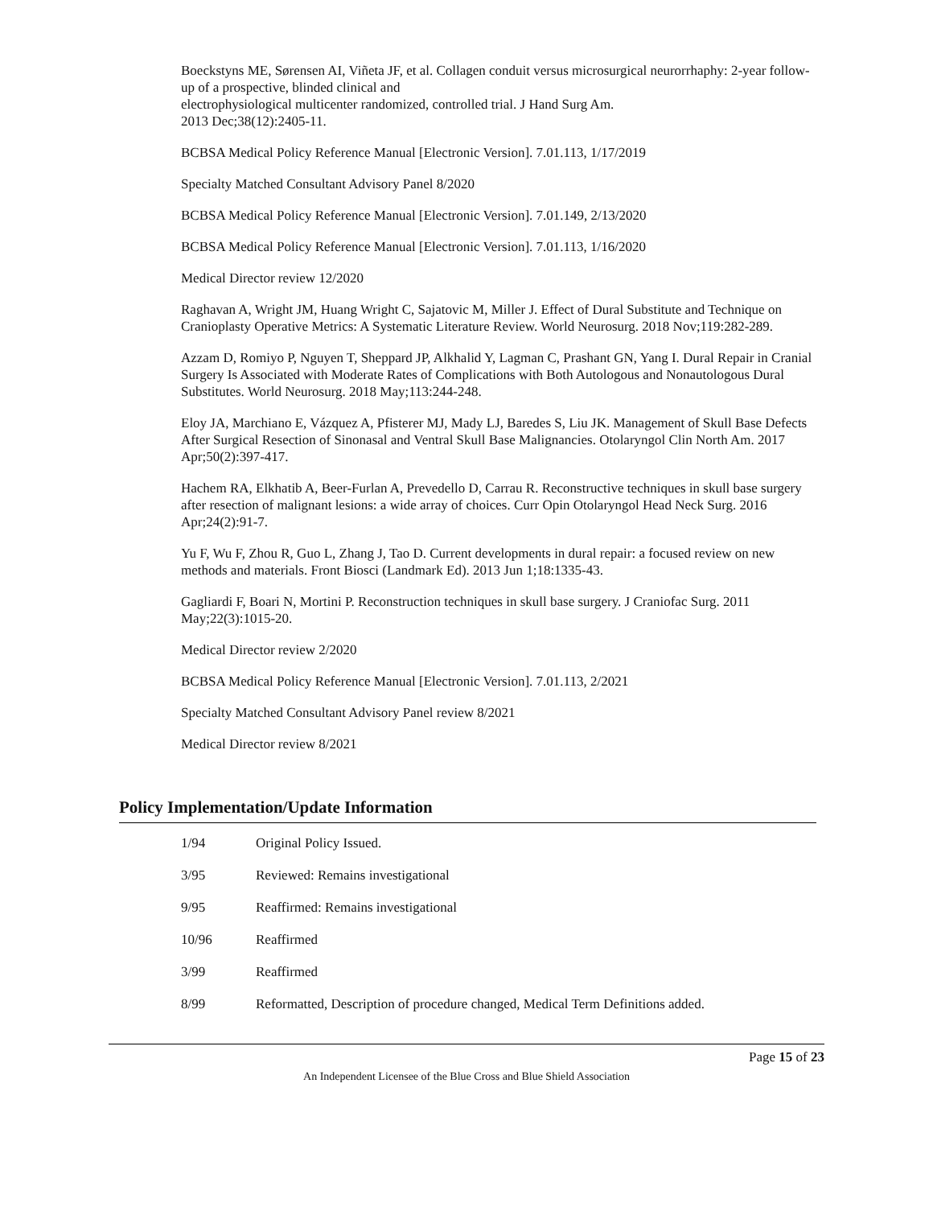Boeckstyns ME, Sørensen AI, Viñeta JF, et al. Collagen conduit versus microsurgical neurorrhaphy: 2-year follow-up of a prospective, blinded clinical and
electrophysiological multicenter randomized, controlled trial. J Hand Surg Am.
2013 Dec;38(12):2405-11.
BCBSA Medical Policy Reference Manual [Electronic Version]. 7.01.113, 1/17/2019
Specialty Matched Consultant Advisory Panel 8/2020
BCBSA Medical Policy Reference Manual [Electronic Version]. 7.01.149, 2/13/2020
BCBSA Medical Policy Reference Manual [Electronic Version]. 7.01.113, 1/16/2020
Medical Director review 12/2020
Raghavan A, Wright JM, Huang Wright C, Sajatovic M, Miller J. Effect of Dural Substitute and Technique on Cranioplasty Operative Metrics: A Systematic Literature Review. World Neurosurg. 2018 Nov;119:282-289.
Azzam D, Romiyo P, Nguyen T, Sheppard JP, Alkhalid Y, Lagman C, Prashant GN, Yang I. Dural Repair in Cranial Surgery Is Associated with Moderate Rates of Complications with Both Autologous and Nonautologous Dural Substitutes. World Neurosurg. 2018 May;113:244-248.
Eloy JA, Marchiano E, Vázquez A, Pfisterer MJ, Mady LJ, Baredes S, Liu JK. Management of Skull Base Defects After Surgical Resection of Sinonasal and Ventral Skull Base Malignancies. Otolaryngol Clin North Am. 2017 Apr;50(2):397-417.
Hachem RA, Elkhatib A, Beer-Furlan A, Prevedello D, Carrau R. Reconstructive techniques in skull base surgery after resection of malignant lesions: a wide array of choices. Curr Opin Otolaryngol Head Neck Surg. 2016 Apr;24(2):91-7.
Yu F, Wu F, Zhou R, Guo L, Zhang J, Tao D. Current developments in dural repair: a focused review on new methods and materials. Front Biosci (Landmark Ed). 2013 Jun 1;18:1335-43.
Gagliardi F, Boari N, Mortini P. Reconstruction techniques in skull base surgery. J Craniofac Surg. 2011 May;22(3):1015-20.
Medical Director review 2/2020
BCBSA Medical Policy Reference Manual [Electronic Version]. 7.01.113, 2/2021
Specialty Matched Consultant Advisory Panel review 8/2021
Medical Director review 8/2021
Policy Implementation/Update Information
| 1/94 | Original Policy Issued. |
| 3/95 | Reviewed: Remains investigational |
| 9/95 | Reaffirmed: Remains investigational |
| 10/96 | Reaffirmed |
| 3/99 | Reaffirmed |
| 8/99 | Reformatted, Description of procedure changed, Medical Term Definitions added. |
Page 15 of 23
An Independent Licensee of the Blue Cross and Blue Shield Association